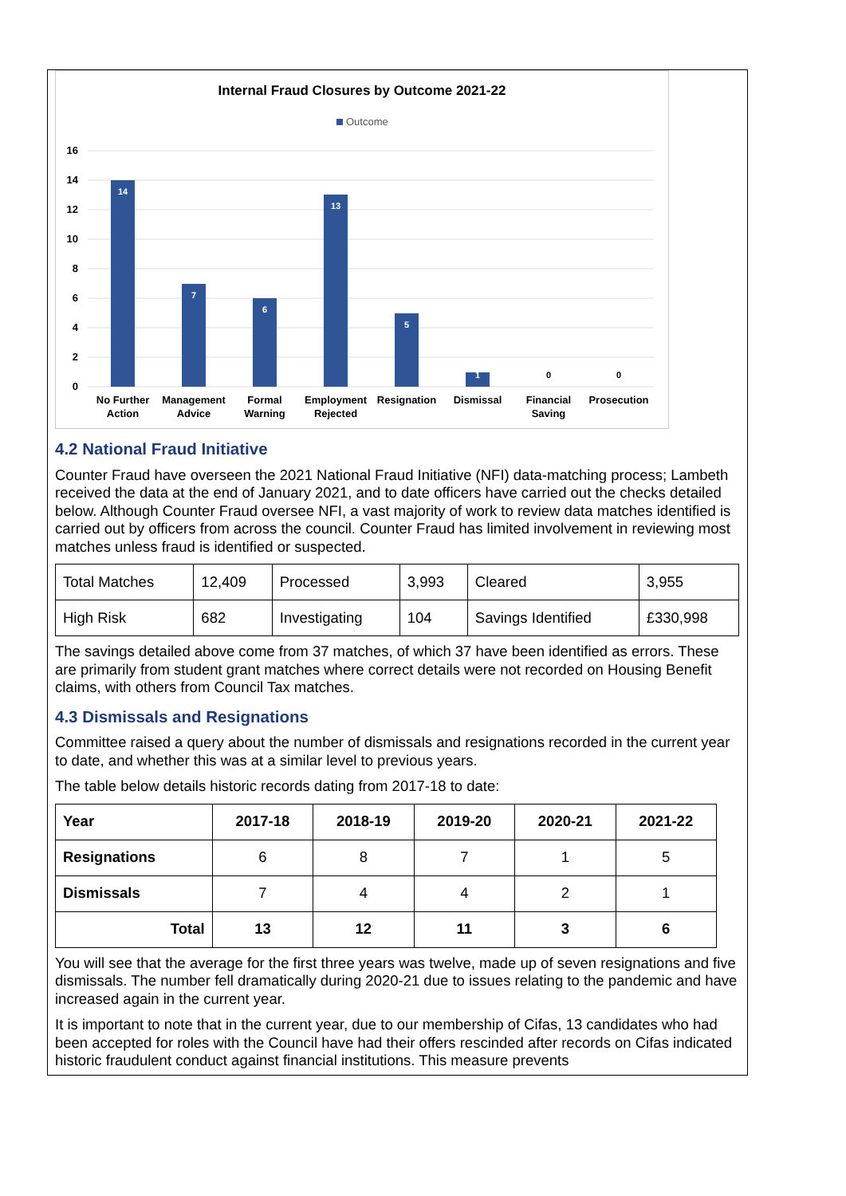Internal Fraud Closures by Outcome 2021-22
Outcome
0
2
4
6
8
10
12
14
16
14
7
6
13
5
1
0
0
No Further
Action
Management
Advice
Formal
Warning
Employment
Rejected
Resignation
Dismissal
Financial
Saving
Prosecution
4.2 National Fraud Initiative
Counter Fraud have overseen the 2021 National Fraud Initiative (NFI) data-matching process; Lambeth received the data at the end of January 2021, and to date officers have carried out the checks detailed below. Although Counter Fraud oversee NFI, a vast majority of work to review data matches identified is carried out by officers from across the council. Counter Fraud has limited involvement in reviewing most matches unless fraud is identified or suspected.
| Total Matches | 12,409 | Processed | 3,993 | Cleared | 3,955 |
| High Risk | 682 | Investigating | 104 | Savings Identified | £330,998 |
The savings detailed above come from 37 matches, of which 37 have been identified as errors. These are primarily from student grant matches where correct details were not recorded on Housing Benefit claims, with others from Council Tax matches.
4.3 Dismissals and Resignations
Committee raised a query about the number of dismissals and resignations recorded in the current year to date, and whether this was at a similar level to previous years.
The table below details historic records dating from 2017-18 to date:
| Year | 2017-18 | 2018-19 | 2019-20 | 2020-21 | 2021-22 |
| --- | --- | --- | --- | --- | --- |
| Resignations | 6 | 8 | 7 | 1 | 5 |
| Dismissals | 7 | 4 | 4 | 2 | 1 |
| Total | 13 | 12 | 11 | 3 | 6 |
You will see that the average for the first three years was twelve, made up of seven resignations and five dismissals. The number fell dramatically during 2020-21 due to issues relating to the pandemic and have increased again in the current year.
It is important to note that in the current year, due to our membership of Cifas, 13 candidates who had been accepted for roles with the Council have had their offers rescinded after records on Cifas indicated historic fraudulent conduct against financial institutions. This measure prevents